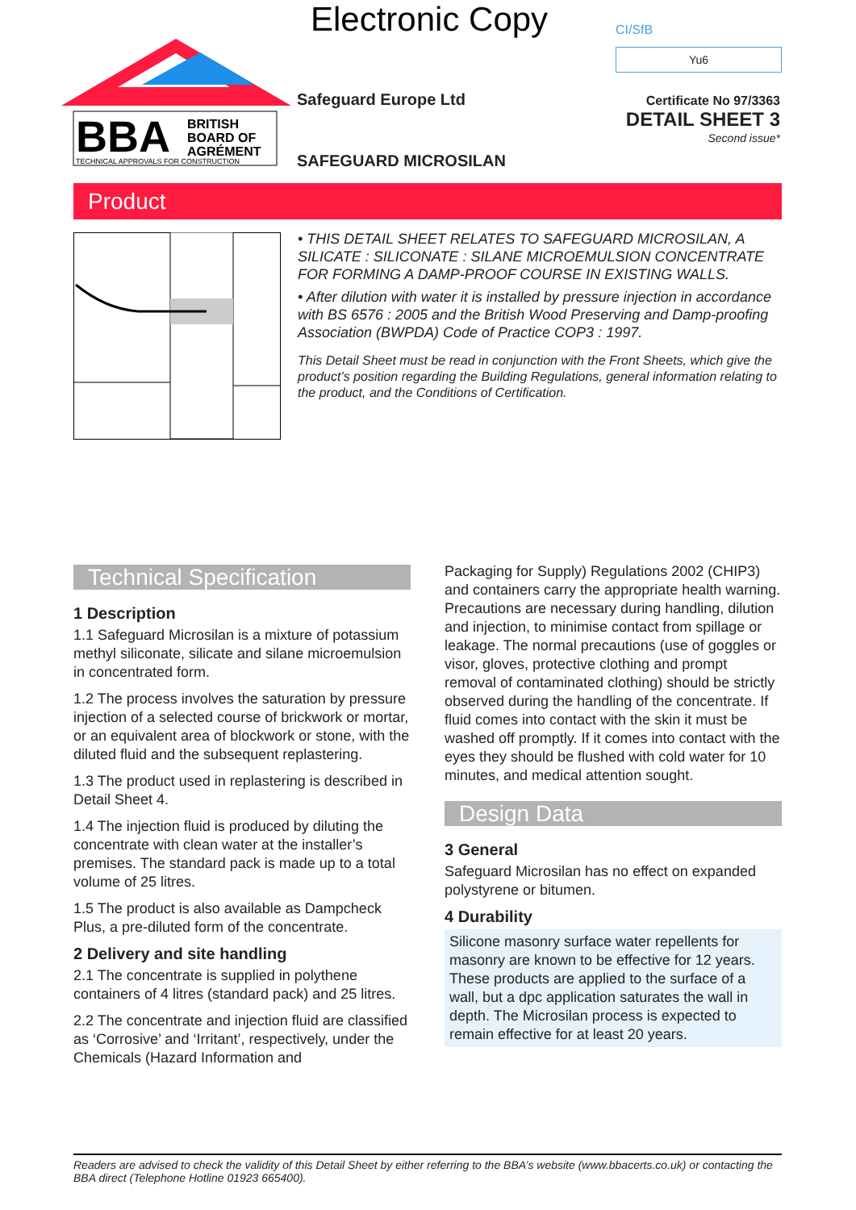Electronic Copy
BBA
BRITISH
BOARD OF
AGRÉMENT
TECHNICAL APPROVALS FOR CONSTRUCTION
CI/SfB
Yu6
Safeguard Europe Ltd
SAFEGUARD MICROSILAN
Certificate No 97/3363
DETAIL SHEET 3
Second issue*
Product
• THIS DETAIL SHEET RELATES TO SAFEGUARD MICROSILAN, A SILICATE : SILICONATE : SILANE MICROEMULSION CONCENTRATE FOR FORMING A DAMP-PROOF COURSE IN EXISTING WALLS.
• After dilution with water it is installed by pressure injection in accordance with BS 6576 : 2005 and the British Wood Preserving and Damp-proofing Association (BWPDA) Code of Practice COP3 : 1997.
This Detail Sheet must be read in conjunction with the Front Sheets, which give the product’s position regarding the Building Regulations, general information relating to the product, and the Conditions of Certification.
Technical Specification
1 Description
1.1 Safeguard Microsilan is a mixture of potassium methyl siliconate, silicate and silane microemulsion in concentrated form.
1.2 The process involves the saturation by pressure injection of a selected course of brickwork or mortar, or an equivalent area of blockwork or stone, with the diluted fluid and the subsequent replastering.
1.3 The product used in replastering is described in Detail Sheet 4.
1.4 The injection fluid is produced by diluting the concentrate with clean water at the installer’s premises. The standard pack is made up to a total volume of 25 litres.
1.5 The product is also available as Dampcheck Plus, a pre-diluted form of the concentrate.
2 Delivery and site handling
2.1 The concentrate is supplied in polythene containers of 4 litres (standard pack) and 25 litres.
2.2 The concentrate and injection fluid are classified as ‘Corrosive’ and ‘Irritant’, respectively, under the Chemicals (Hazard Information and
Packaging for Supply) Regulations 2002 (CHIP3) and containers carry the appropriate health warning. Precautions are necessary during handling, dilution and injection, to minimise contact from spillage or leakage. The normal precautions (use of goggles or visor, gloves, protective clothing and prompt removal of contaminated clothing) should be strictly observed during the handling of the concentrate. If fluid comes into contact with the skin it must be washed off promptly. If it comes into contact with the eyes they should be flushed with cold water for 10 minutes, and medical attention sought.
Design Data
3 General
Safeguard Microsilan has no effect on expanded polystyrene or bitumen.
4 Durability
Silicone masonry surface water repellents for masonry are known to be effective for 12 years. These products are applied to the surface of a wall, but a dpc application saturates the wall in depth. The Microsilan process is expected to remain effective for at least 20 years.
Readers are advised to check the validity of this Detail Sheet by either referring to the BBA’s website (www.bbacerts.co.uk) or contacting the BBA direct (Telephone Hotline 01923 665400).